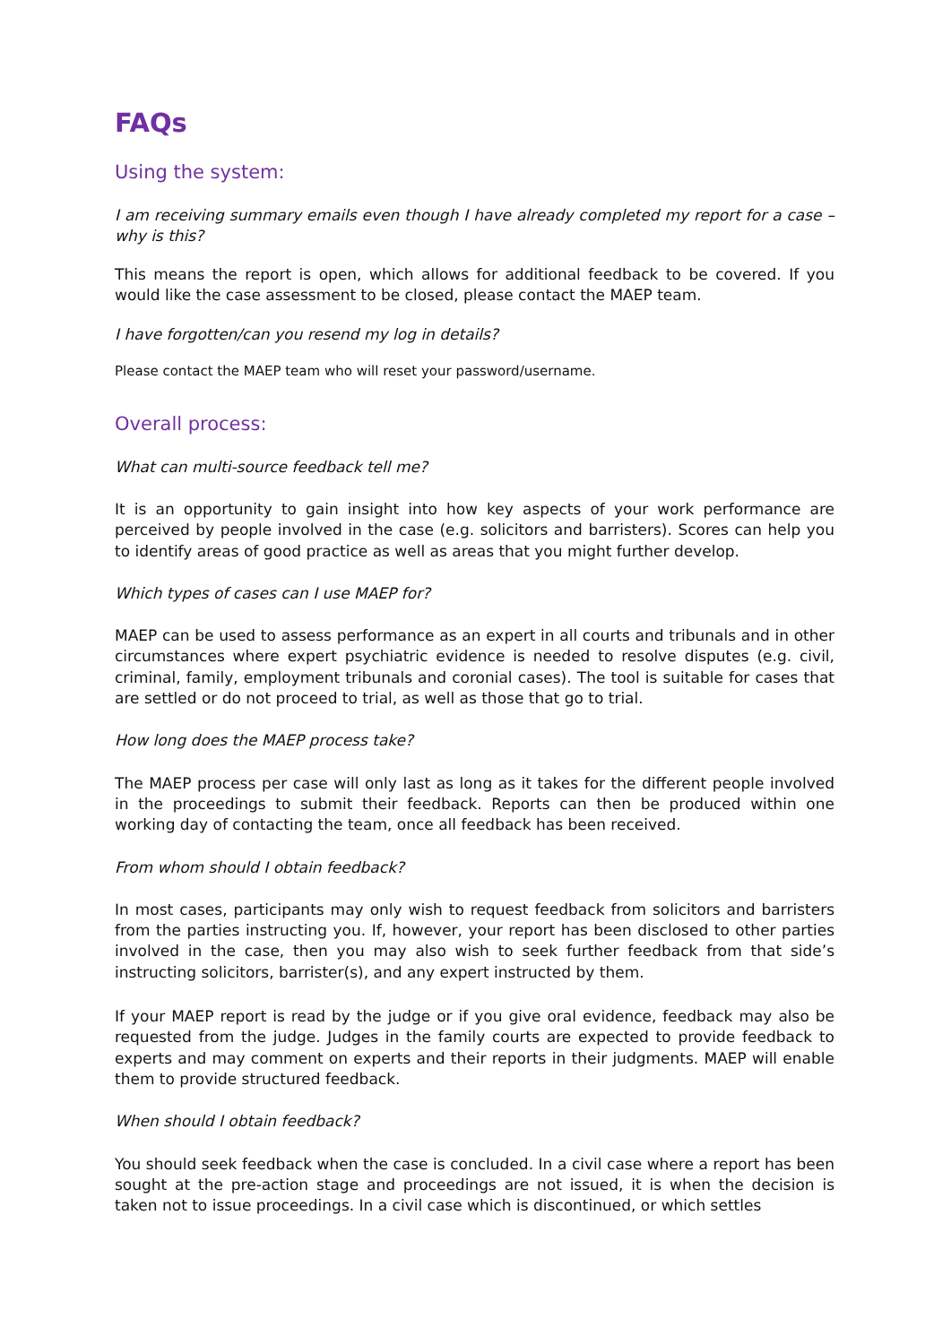FAQs
Using the system:
I am receiving summary emails even though I have already completed my report for a case – why is this?
This means the report is open, which allows for additional feedback to be covered. If you would like the case assessment to be closed, please contact the MAEP team.
I have forgotten/can you resend my log in details?
Please contact the MAEP team who will reset your password/username.
Overall process:
What can multi-source feedback tell me?
It is an opportunity to gain insight into how key aspects of your work performance are perceived by people involved in the case (e.g. solicitors and barristers). Scores can help you to identify areas of good practice as well as areas that you might further develop.
Which types of cases can I use MAEP for?
MAEP can be used to assess performance as an expert in all courts and tribunals and in other circumstances where expert psychiatric evidence is needed to resolve disputes (e.g. civil, criminal, family, employment tribunals and coronial cases). The tool is suitable for cases that are settled or do not proceed to trial, as well as those that go to trial.
How long does the MAEP process take?
The MAEP process per case will only last as long as it takes for the different people involved in the proceedings to submit their feedback. Reports can then be produced within one working day of contacting the team, once all feedback has been received.
From whom should I obtain feedback?
In most cases, participants may only wish to request feedback from solicitors and barristers from the parties instructing you. If, however, your report has been disclosed to other parties involved in the case, then you may also wish to seek further feedback from that side’s instructing solicitors, barrister(s), and any expert instructed by them.
If your MAEP report is read by the judge or if you give oral evidence, feedback may also be requested from the judge. Judges in the family courts are expected to provide feedback to experts and may comment on experts and their reports in their judgments. MAEP will enable them to provide structured feedback.
When should I obtain feedback?
You should seek feedback when the case is concluded. In a civil case where a report has been sought at the pre-action stage and proceedings are not issued, it is when the decision is taken not to issue proceedings. In a civil case which is discontinued, or which settles